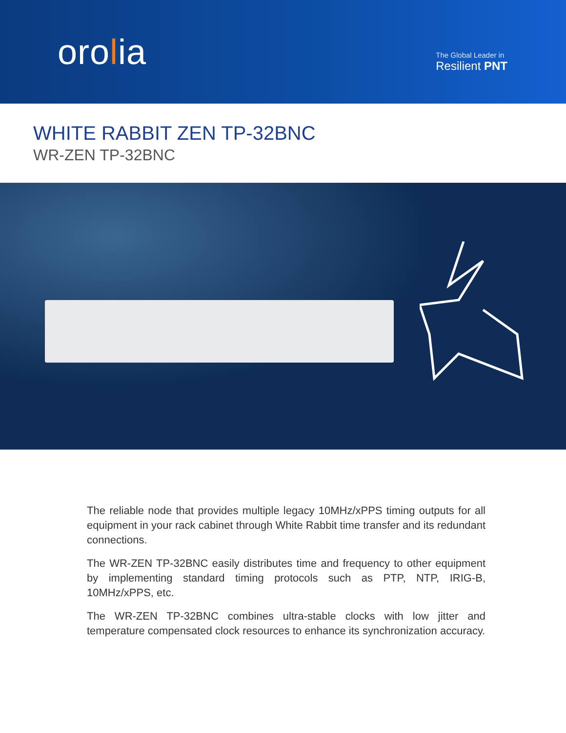orolia
The Global Leader in
Resilient PNT
WHITE RABBIT ZEN TP-32BNC
WR-ZEN TP-32BNC
The reliable node that provides multiple legacy 10MHz/xPPS timing outputs for all equipment in your rack cabinet through White Rabbit time transfer and its redundant connections.
The WR-ZEN TP-32BNC easily distributes time and frequency to other equipment by implementing standard timing protocols such as PTP, NTP, IRIG-B, 10MHz/xPPS, etc.
The WR-ZEN TP-32BNC combines ultra-stable clocks with low jitter and temperature compensated clock resources to enhance its synchronization accuracy.